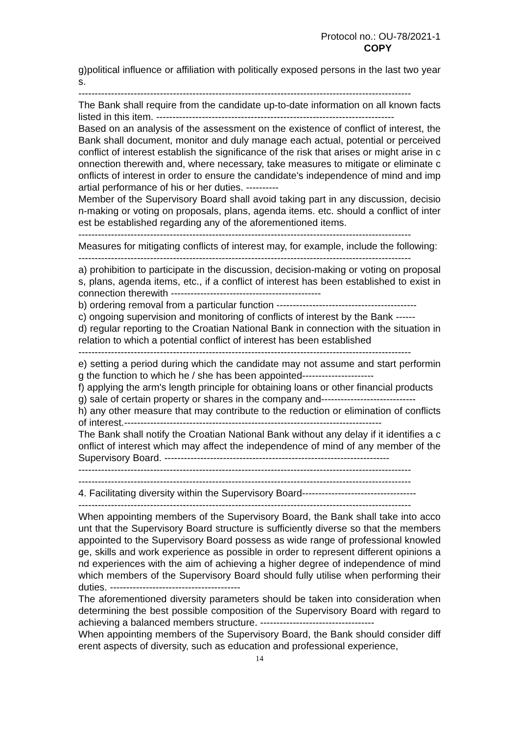Protocol no.: OU-78/2021-1
COPY
g)political influence or affiliation with politically exposed persons in the last two years.
------------------------------------------------------------------------------------------------------
The Bank shall require from the candidate up-to-date information on all known facts listed in this item. -------------------------------------------------------------------------
Based on an analysis of the assessment on the existence of conflict of interest, the Bank shall document, monitor and duly manage each actual, potential or perceived conflict of interest establish the significance of the risk that arises or might arise in connection therewith and, where necessary, take measures to mitigate or eliminate conflicts of interest in order to ensure the candidate's independence of mind and impartial performance of his or her duties. ----------
Member of the Supervisory Board shall avoid taking part in any discussion, decision-making or voting on proposals, plans, agenda items. etc. should a conflict of interest be established regarding any of the aforementioned items.
------------------------------------------------------------------------------------------------------
Measures for mitigating conflicts of interest may, for example, include the following:
------------------------------------------------------------------------------------------------------
a) prohibition to participate in the discussion, decision-making or voting on proposals, plans, agenda items, etc., if a conflict of interest has been established to exist in connection therewith ----------------------------------------------
b) ordering removal from a particular function -------------------------------------------
c) ongoing supervision and monitoring of conflicts of interest by the Bank ------
d) regular reporting to the Croatian National Bank in connection with the situation in relation to which a potential conflict of interest has been established
------------------------------------------------------------------------------------------------------
e) setting a period during which the candidate may not assume and start performing the function to which he / she has been appointed----------------------
f) applying the arm's length principle for obtaining loans or other financial products
g) sale of certain property or shares in the company and-----------------------------
h) any other measure that may contribute to the reduction or elimination of conflicts of interest.-------------------------------------------------------------------------------
The Bank shall notify the Croatian National Bank without any delay if it identifies a conflict of interest which may affect the independence of mind of any member of the Supervisory Board. ---------------------------------------------------------------------
------------------------------------------------------------------------------------------------------
------------------------------------------------------------------------------------------------------
4. Facilitating diversity within the Supervisory Board-----------------------------------
------------------------------------------------------------------------------------------------------
When appointing members of the Supervisory Board, the Bank shall take into account that the Supervisory Board structure is sufficiently diverse so that the members appointed to the Supervisory Board possess as wide range of professional knowledge, skills and work experience as possible in order to represent different opinions and experiences with the aim of achieving a higher degree of independence of mind which members of the Supervisory Board should fully utilise when performing their duties. ----------------------------------------
The aforementioned diversity parameters should be taken into consideration when determining the best possible composition of the Supervisory Board with regard to achieving a balanced members structure. -----------------------------------
When appointing members of the Supervisory Board, the Bank should consider different aspects of diversity, such as education and professional experience,
14